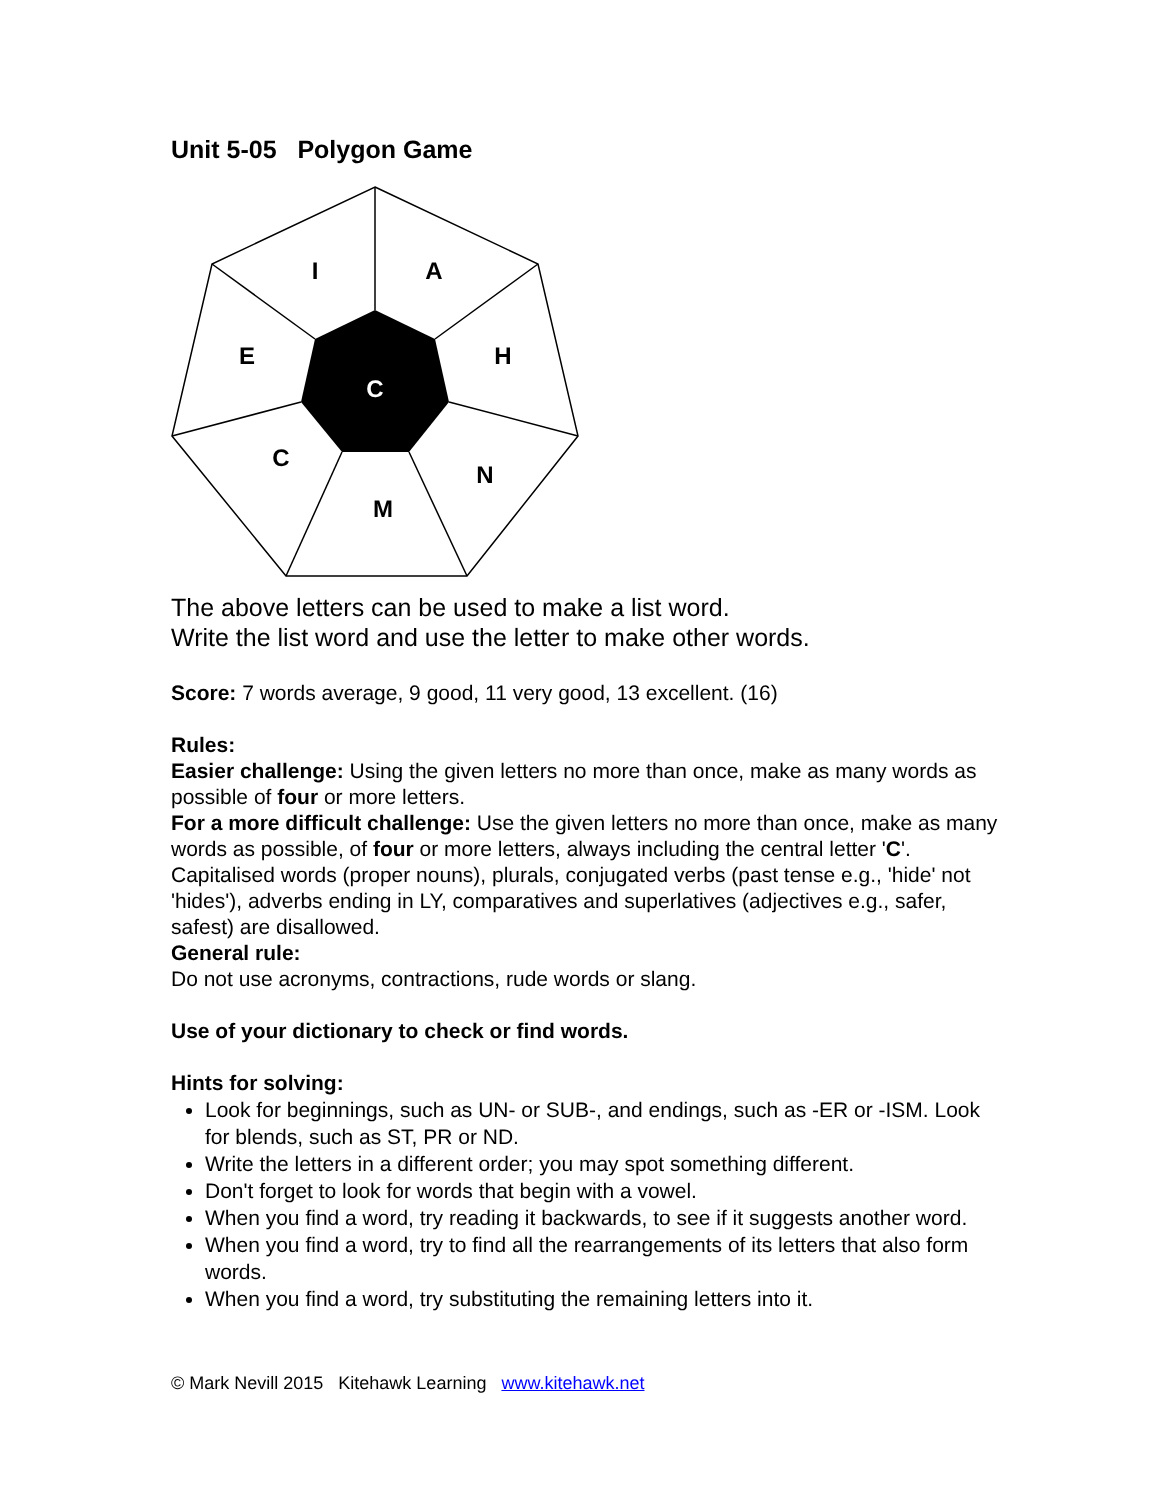Unit 5-05 Polygon Game
I
A
E
H
C
C
N
M
The above letters can be used to make a list word.
Write the list word and use the letter to make other words.
Score: 7 words average, 9 good, 11 very good, 13 excellent. (16)
Rules:
Easier challenge: Using the given letters no more than once, make as many words as possible of four or more letters.
For a more difficult challenge: Use the given letters no more than once, make as many words as possible, of four or more letters, always including the central letter 'C'. Capitalised words (proper nouns), plurals, conjugated verbs (past tense e.g., 'hide' not 'hides'), adverbs ending in LY, comparatives and superlatives (adjectives e.g., safer, safest) are disallowed.
General rule:
Do not use acronyms, contractions, rude words or slang.
Use of your dictionary to check or find words.
Hints for solving:
Look for beginnings, such as UN- or SUB-, and endings, such as -ER or -ISM. Look for blends, such as ST, PR or ND.
Write the letters in a different order; you may spot something different.
Don't forget to look for words that begin with a vowel.
When you find a word, try reading it backwards, to see if it suggests another word.
When you find a word, try to find all the rearrangements of its letters that also form words.
When you find a word, try substituting the remaining letters into it.
© Mark Nevill 2015 Kitehawk Learning www.kitehawk.net